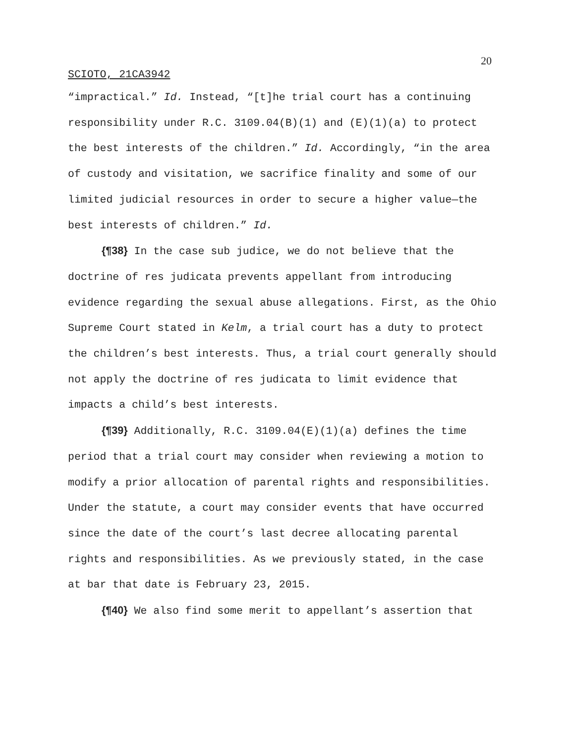20
SCIOTO, 21CA3942
“impractical.” Id. Instead, “[t]he trial court has a continuing responsibility under R.C. 3109.04(B)(1) and (E)(1)(a) to protect the best interests of the children.” Id. Accordingly, “in the area of custody and visitation, we sacrifice finality and some of our limited judicial resources in order to secure a higher value—the best interests of children.” Id.
{¶38} In the case sub judice, we do not believe that the doctrine of res judicata prevents appellant from introducing evidence regarding the sexual abuse allegations. First, as the Ohio Supreme Court stated in Kelm, a trial court has a duty to protect the children’s best interests. Thus, a trial court generally should not apply the doctrine of res judicata to limit evidence that impacts a child’s best interests.
{¶39} Additionally, R.C. 3109.04(E)(1)(a) defines the time period that a trial court may consider when reviewing a motion to modify a prior allocation of parental rights and responsibilities. Under the statute, a court may consider events that have occurred since the date of the court’s last decree allocating parental rights and responsibilities. As we previously stated, in the case at bar that date is February 23, 2015.
{¶40} We also find some merit to appellant’s assertion that